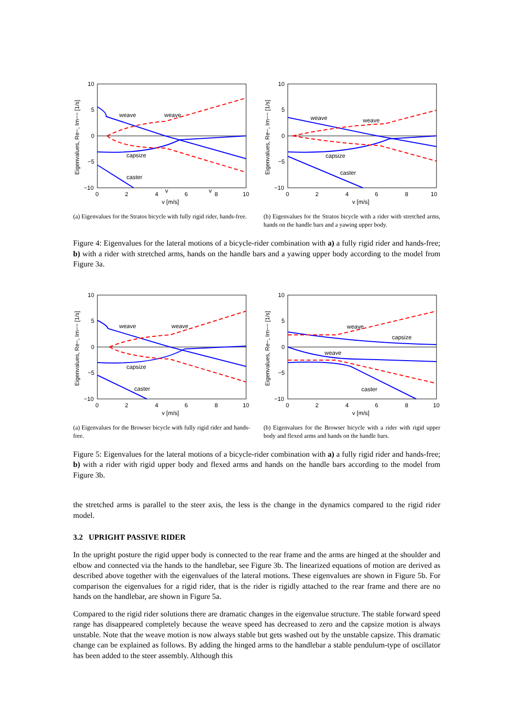10
5
0
−5
−10
0
2
4
6
8
10
v
v
v [m/s]
Eigenvalues, Re−, Im−− [1/s]
weave
weave
capsize
caster
(a) Eigenvalues for the Stratos bicycle with fully rigid rider, hands-free.
10
5
0
−5
−10
0
2
4
6
8
10
v [m/s]
Eigenvalues, Re−, Im−− [1/s]
weave
weave
capsize
caster
(b) Eigenvalues for the Stratos bicycle with a rider with stretched arms, hands on the handle bars and a yawing upper body.
Figure 4: Eigenvalues for the lateral motions of a bicycle-rider combination with a) a fully rigid rider and hands-free; b) with a rider with stretched arms, hands on the handle bars and a yawing upper body according to the model from Figure 3a.
10
5
0
−5
−10
0
2
4
6
8
10
v [m/s]
Eigenvalues, Re−, Im−− [1/s]
weave
weave
capsize
caster
(a) Eigenvalues for the Browser bicycle with fully rigid rider and hands-free.
10
5
0
−5
−10
0
2
4
6
8
10
v [m/s]
Eigenvalues, Re−, Im−− [1/s]
weave
capsize
weave
caster
(b) Eigenvalues for the Browser bicycle with a rider with rigid upper body and flexed arms and hands on the handle bars.
Figure 5: Eigenvalues for the lateral motions of a bicycle-rider combination with a) a fully rigid rider and hands-free; b) with a rider with rigid upper body and flexed arms and hands on the handle bars according to the model from Figure 3b.
the stretched arms is parallel to the steer axis, the less is the change in the dynamics compared to the rigid rider model.
3.2 UPRIGHT PASSIVE RIDER
In the upright posture the rigid upper body is connected to the rear frame and the arms are hinged at the shoulder and elbow and connected via the hands to the handlebar, see Figure 3b. The linearized equations of motion are derived as described above together with the eigenvalues of the lateral motions. These eigenvalues are shown in Figure 5b. For comparison the eigenvalues for a rigid rider, that is the rider is rigidly attached to the rear frame and there are no hands on the handlebar, are shown in Figure 5a.
Compared to the rigid rider solutions there are dramatic changes in the eigenvalue structure. The stable forward speed range has disappeared completely because the weave speed has decreased to zero and the capsize motion is always unstable. Note that the weave motion is now always stable but gets washed out by the unstable capsize. This dramatic change can be explained as follows. By adding the hinged arms to the handlebar a stable pendulum-type of oscillator has been added to the steer assembly. Although this